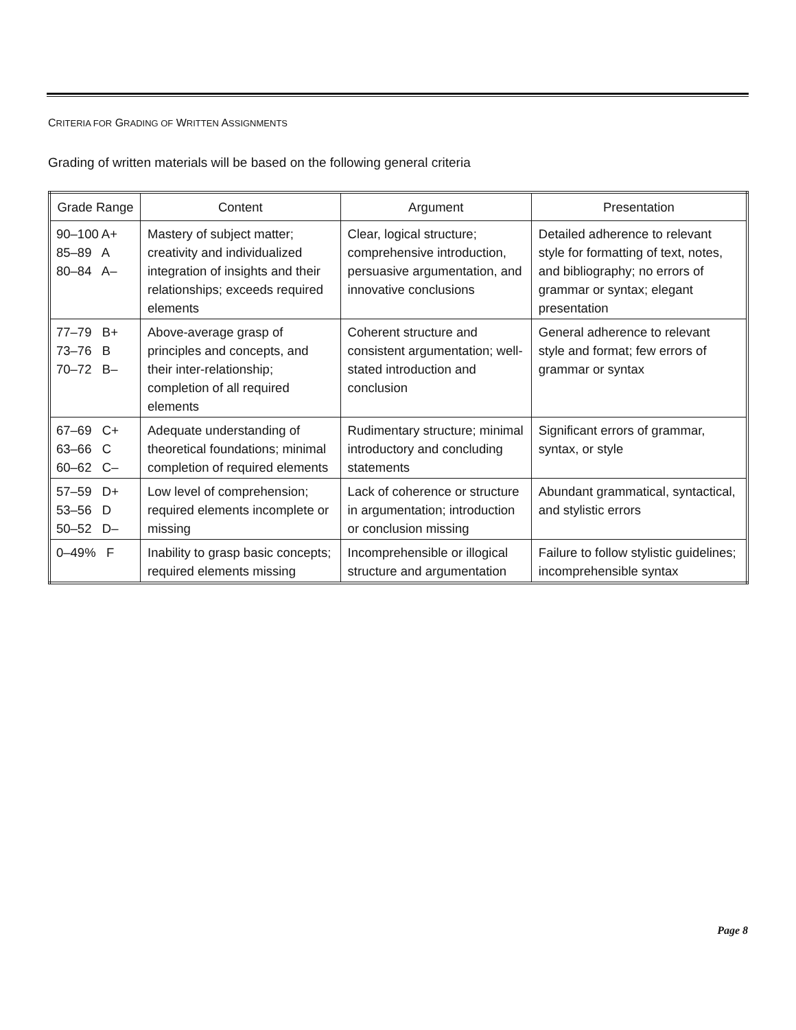CRITERIA FOR GRADING OF WRITTEN ASSIGNMENTS
Grading of written materials will be based on the following general criteria
| Grade Range | Content | Argument | Presentation |
| --- | --- | --- | --- |
| 90–100 A+ 85–89 A 80–84 A– | Mastery of subject matter; creativity and individualized integration of insights and their relationships; exceeds required elements | Clear, logical structure; comprehensive introduction, persuasive argumentation, and innovative conclusions | Detailed adherence to relevant style for formatting of text, notes, and bibliography; no errors of grammar or syntax; elegant presentation |
| 77–79 B+ 73–76 B 70–72 B– | Above-average grasp of principles and concepts, and their inter-relationship; completion of all required elements | Coherent structure and consistent argumentation; well-stated introduction and conclusion | General adherence to relevant style and format; few errors of grammar or syntax |
| 67–69 C+ 63–66 C 60–62 C– | Adequate understanding of theoretical foundations; minimal completion of required elements | Rudimentary structure; minimal introductory and concluding statements | Significant errors of grammar, syntax, or style |
| 57–59 D+ 53–56 D 50–52 D– | Low level of comprehension; required elements incomplete or missing | Lack of coherence or structure in argumentation; introduction or conclusion missing | Abundant grammatical, syntactical, and stylistic errors |
| 0–49% F | Inability to grasp basic concepts; required elements missing | Incomprehensible or illogical structure and argumentation | Failure to follow stylistic guidelines; incomprehensible syntax |
Page 8